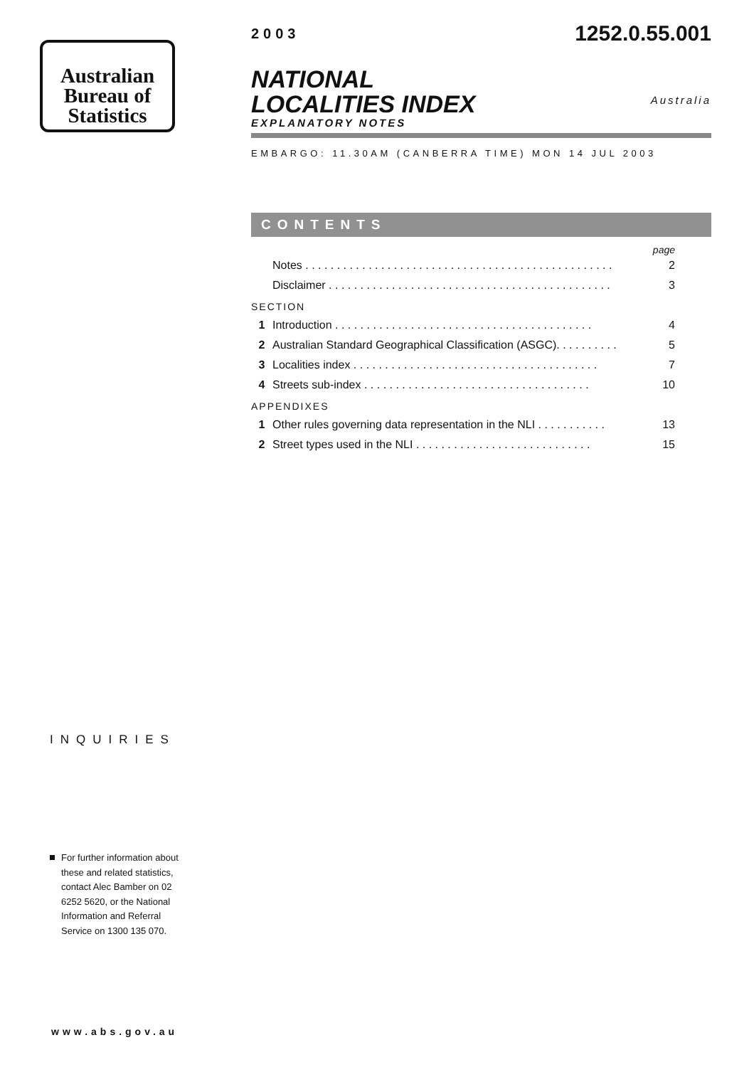Australian
Bureau of
Statistics
INQUIRIES
For further information about these and related statistics, contact Alec Bamber on 02 6252 5620, or the National Information and Referral Service on 1300 135 070.
www.abs.gov.au
2003
1252.0.55.001
NATIONAL
LOCALITIES INDEX
EXPLANATORY NOTES
Australia
EMBARGO: 11.30AM (CANBERRA TIME) MON 14 JUL 2003
CONTENTS
page
Notes . . . . . . . . . . . . . . . . . . . . . . . . . . . . . . . . . . . . . . . . . . . . . . . . . 2
Disclaimer . . . . . . . . . . . . . . . . . . . . . . . . . . . . . . . . . . . . . . . . . . . . . 3
SECTION
1 Introduction . . . . . . . . . . . . . . . . . . . . . . . . . . . . . . . . . . . . . . . . . 4
2 Australian Standard Geographical Classification (ASGC). . . . . . . . . . 5
3 Localities index . . . . . . . . . . . . . . . . . . . . . . . . . . . . . . . . . . . . . . . 7
4 Streets sub-index . . . . . . . . . . . . . . . . . . . . . . . . . . . . . . . . . . . . 10
APPENDIXES
1 Other rules governing data representation in the NLI . . . . . . . . . . . 13
2 Street types used in the NLI . . . . . . . . . . . . . . . . . . . . . . . . . . . . 15